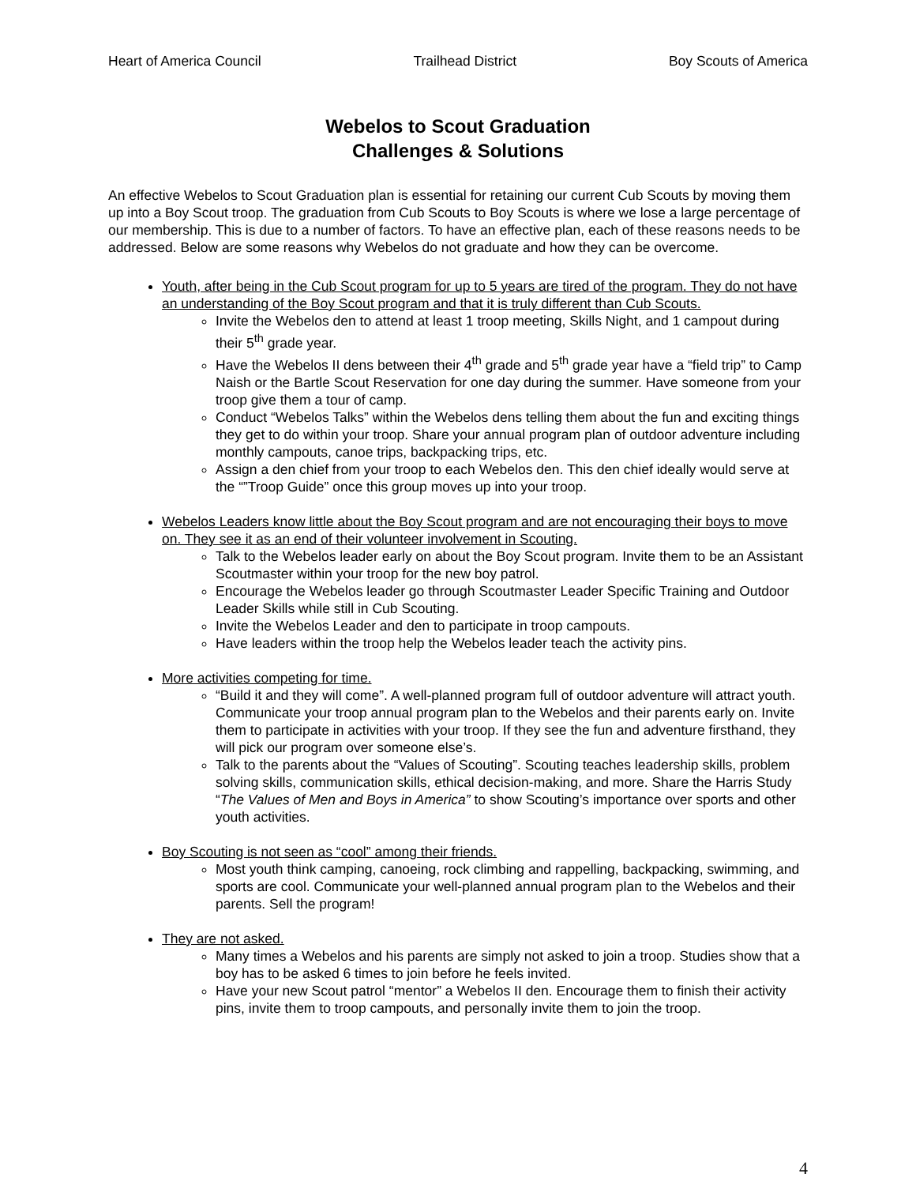Heart of America Council Trailhead District Boy Scouts of America
Webelos to Scout Graduation
Challenges & Solutions
An effective Webelos to Scout Graduation plan is essential for retaining our current Cub Scouts by moving them up into a Boy Scout troop. The graduation from Cub Scouts to Boy Scouts is where we lose a large percentage of our membership. This is due to a number of factors. To have an effective plan, each of these reasons needs to be addressed. Below are some reasons why Webelos do not graduate and how they can be overcome.
Youth, after being in the Cub Scout program for up to 5 years are tired of the program. They do not have an understanding of the Boy Scout program and that it is truly different than Cub Scouts.
Invite the Webelos den to attend at least 1 troop meeting, Skills Night, and 1 campout during their 5<sup>th</sup> grade year.
Have the Webelos II dens between their 4<sup>th</sup> grade and 5<sup>th</sup> grade year have a “field trip” to Camp Naish or the Bartle Scout Reservation for one day during the summer. Have someone from your troop give them a tour of camp.
Conduct “Webelos Talks” within the Webelos dens telling them about the fun and exciting things they get to do within your troop. Share your annual program plan of outdoor adventure including monthly campouts, canoe trips, backpacking trips, etc.
Assign a den chief from your troop to each Webelos den. This den chief ideally would serve at the “”Troop Guide” once this group moves up into your troop.
Webelos Leaders know little about the Boy Scout program and are not encouraging their boys to move on. They see it as an end of their volunteer involvement in Scouting.
Talk to the Webelos leader early on about the Boy Scout program. Invite them to be an Assistant Scoutmaster within your troop for the new boy patrol.
Encourage the Webelos leader go through Scoutmaster Leader Specific Training and Outdoor Leader Skills while still in Cub Scouting.
Invite the Webelos Leader and den to participate in troop campouts.
Have leaders within the troop help the Webelos leader teach the activity pins.
More activities competing for time.
“Build it and they will come”. A well-planned program full of outdoor adventure will attract youth. Communicate your troop annual program plan to the Webelos and their parents early on. Invite them to participate in activities with your troop. If they see the fun and adventure firsthand, they will pick our program over someone else’s.
Talk to the parents about the “Values of Scouting”. Scouting teaches leadership skills, problem solving skills, communication skills, ethical decision-making, and more. Share the Harris Study “The Values of Men and Boys in America” to show Scouting’s importance over sports and other youth activities.
Boy Scouting is not seen as “cool” among their friends.
Most youth think camping, canoeing, rock climbing and rappelling, backpacking, swimming, and sports are cool. Communicate your well-planned annual program plan to the Webelos and their parents. Sell the program!
They are not asked.
Many times a Webelos and his parents are simply not asked to join a troop. Studies show that a boy has to be asked 6 times to join before he feels invited.
Have your new Scout patrol “mentor” a Webelos II den. Encourage them to finish their activity pins, invite them to troop campouts, and personally invite them to join the troop.
4